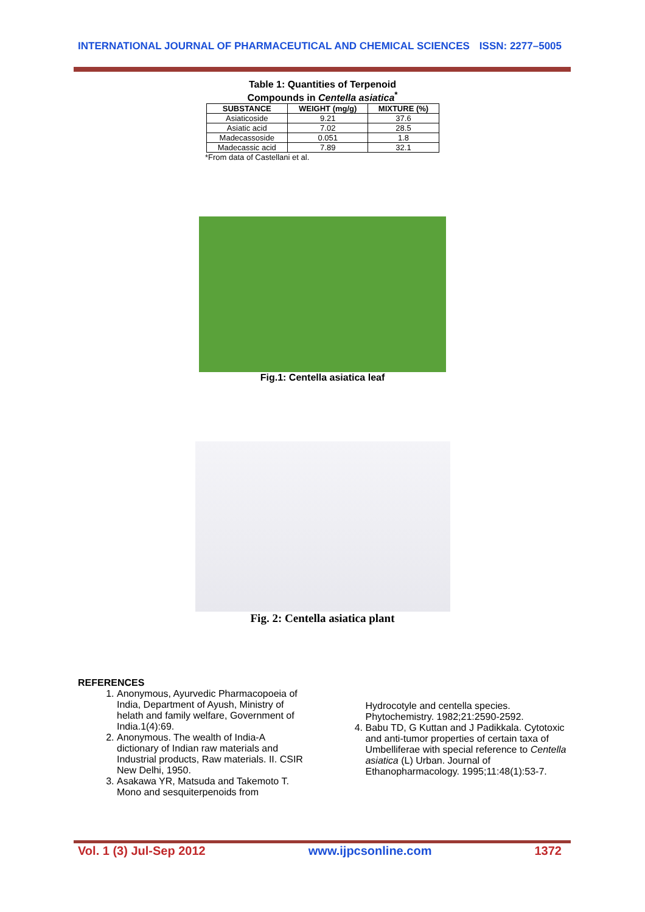INTERNATIONAL JOURNAL OF PHARMACEUTICAL AND CHEMICAL SCIENCES ISSN: 2277–5005
Table 1: Quantities of Terpenoid
Compounds in Centella asiatica<sup>*</sup>
| SUBSTANCE | WEIGHT (mg/g) | MIXTURE (%) |
| --- | --- | --- |
| Asiaticoside | 9.21 | 37.6 |
| Asiatic acid | 7.02 | 28.5 |
| Madecassoside | 0.051 | 1.8 |
| Madecassic acid | 7.89 | 32.1 |
*From data of Castellani et al.
Fig.1: Centella asiatica leaf
Fig. 2: Centella asiatica plant
REFERENCES
1. Anonymous, Ayurvedic Pharmacopoeia of India, Department of Ayush, Ministry of helath and family welfare, Government of India.1(4):69.
2. Anonymous. The wealth of India-A dictionary of Indian raw materials and Industrial products, Raw materials. II. CSIR New Delhi, 1950.
3. Asakawa YR, Matsuda and Takemoto T. Mono and sesquiterpenoids from
Hydrocotyle and centella species. Phytochemistry. 1982;21:2590-2592.
4. Babu TD, G Kuttan and J Padikkala. Cytotoxic and anti-tumor properties of certain taxa of Umbelliferae with special reference to Centella asiatica (L) Urban. Journal of Ethanopharmacology. 1995;11:48(1):53-7.
Vol. 1 (3) Jul-Sep 2012 www.ijpcsonline.com 1372